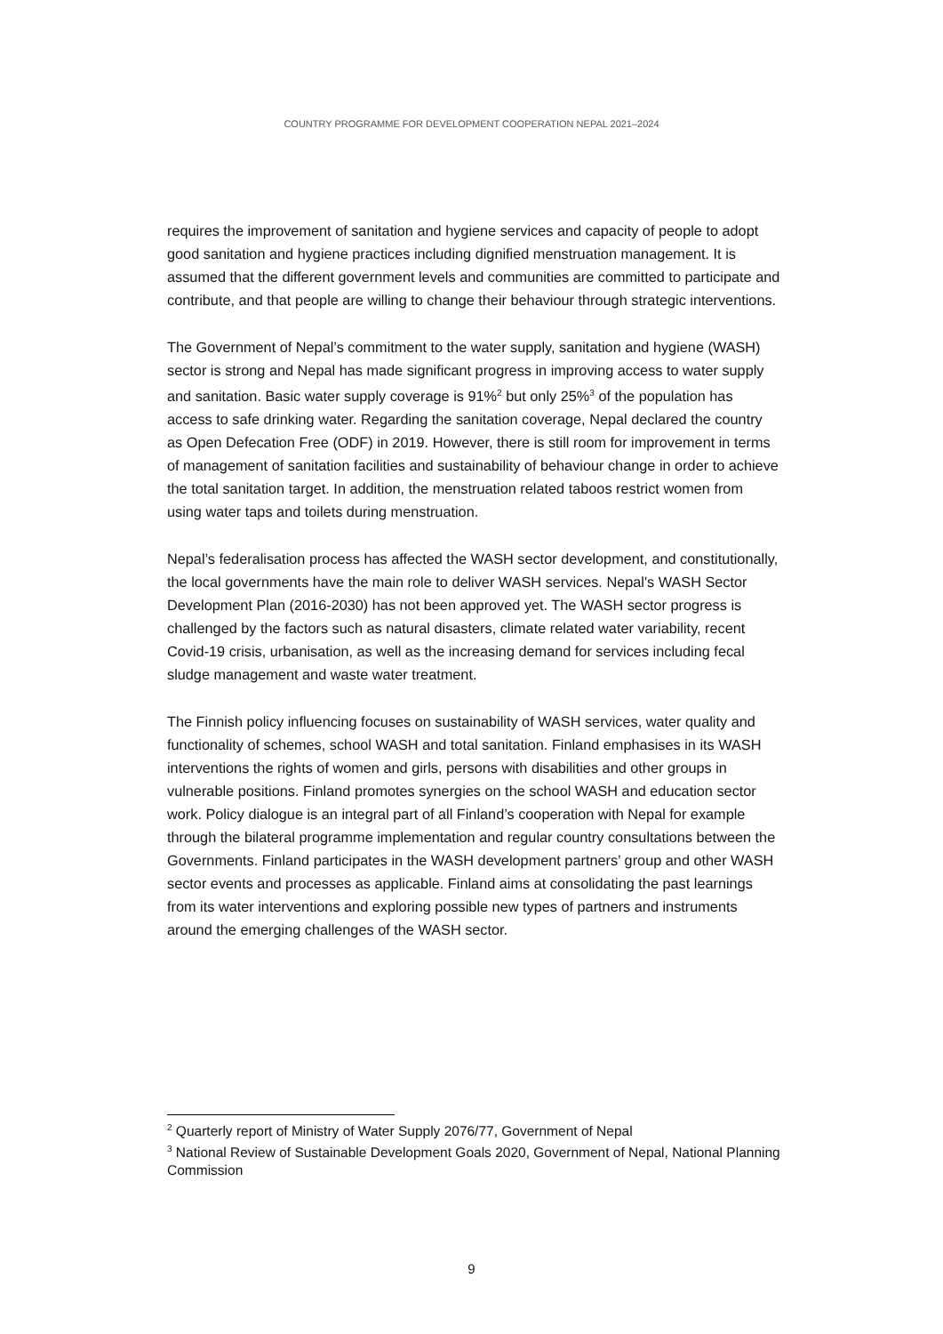COUNTRY PROGRAMME FOR DEVELOPMENT COOPERATION NEPAL 2021–2024
requires the improvement of sanitation and hygiene services and capacity of people to adopt good sanitation and hygiene practices including dignified menstruation management. It is assumed that the different government levels and communities are committed to participate and contribute, and that people are willing to change their behaviour through strategic interventions.
The Government of Nepal’s commitment to the water supply, sanitation and hygiene (WASH) sector is strong and Nepal has made significant progress in improving access to water supply and sanitation. Basic water supply coverage is 91%<sup>2</sup> but only 25%<sup>3</sup> of the population has access to safe drinking water. Regarding the sanitation coverage, Nepal declared the country as Open Defecation Free (ODF) in 2019. However, there is still room for improvement in terms of management of sanitation facilities and sustainability of behaviour change in order to achieve the total sanitation target. In addition, the menstruation related taboos restrict women from using water taps and toilets during menstruation.
Nepal’s federalisation process has affected the WASH sector development, and constitutionally, the local governments have the main role to deliver WASH services. Nepal's WASH Sector Development Plan (2016-2030) has not been approved yet. The WASH sector progress is challenged by the factors such as natural disasters, climate related water variability, recent Covid-19 crisis, urbanisation, as well as the increasing demand for services including fecal sludge management and waste water treatment.
The Finnish policy influencing focuses on sustainability of WASH services, water quality and functionality of schemes, school WASH and total sanitation. Finland emphasises in its WASH interventions the rights of women and girls, persons with disabilities and other groups in vulnerable positions. Finland promotes synergies on the school WASH and education sector work. Policy dialogue is an integral part of all Finland’s cooperation with Nepal for example through the bilateral programme implementation and regular country consultations between the Governments. Finland participates in the WASH development partners’ group and other WASH sector events and processes as applicable. Finland aims at consolidating the past learnings from its water interventions and exploring possible new types of partners and instruments around the emerging challenges of the WASH sector.
<sup>2</sup> Quarterly report of Ministry of Water Supply 2076/77, Government of Nepal
<sup>3</sup> National Review of Sustainable Development Goals 2020, Government of Nepal, National Planning Commission
9